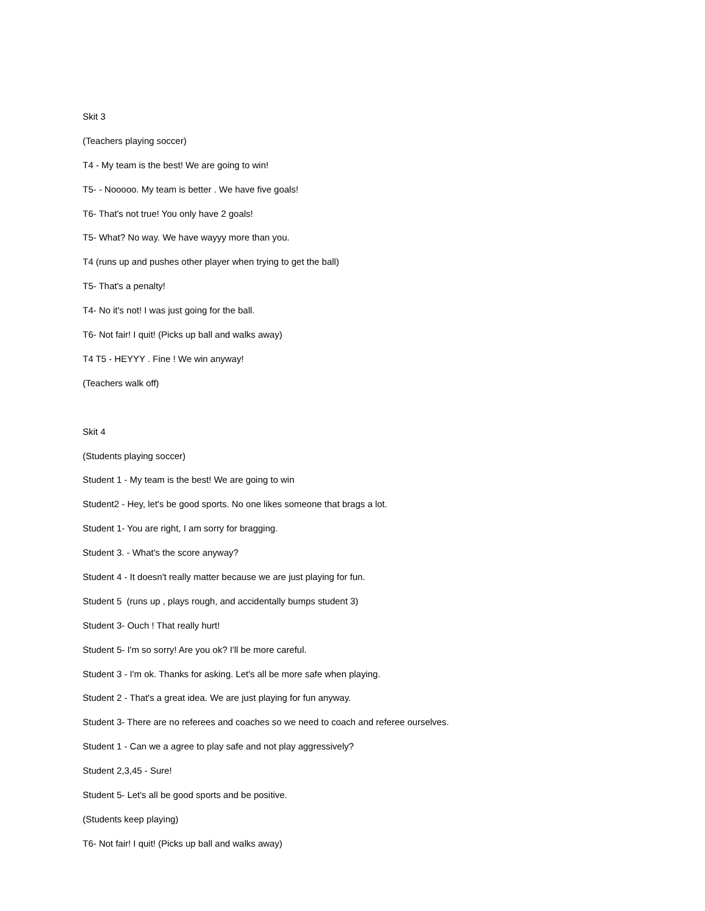Skit 3
(Teachers playing soccer)
T4 - My team is the best! We are going to win!
T5- - Nooooo. My team is better . We have five goals!
T6- That's not true! You only have 2 goals!
T5- What? No way. We have wayyy more than you.
T4 (runs up and pushes other player when trying to get the ball)
T5- That's a penalty!
T4- No it's not! I was just going for the ball.
T6- Not fair! I quit! (Picks up ball and walks away)
T4 T5 - HEYYY . Fine ! We win anyway!
(Teachers walk off)
Skit 4
(Students playing soccer)
Student 1 - My team is the best! We are going to win
Student2 - Hey, let's be good sports. No one likes someone that brags a lot.
Student 1- You are right, I am sorry for bragging.
Student 3. - What's the score anyway?
Student 4 - It doesn't really matter because we are just playing for fun.
Student 5 (runs up , plays rough, and accidentally bumps student 3)
Student 3- Ouch ! That really hurt!
Student 5- I'm so sorry! Are you ok? I'll be more careful.
Student 3 - I'm ok. Thanks for asking. Let's all be more safe when playing.
Student 2 - That's a great idea. We are just playing for fun anyway.
Student 3- There are no referees and coaches so we need to coach and referee ourselves.
Student 1 - Can we a agree to play safe and not play aggressively?
Student 2,3,45 - Sure!
Student 5- Let's all be good sports and be positive.
(Students keep playing)
T6- Not fair! I quit! (Picks up ball and walks away)